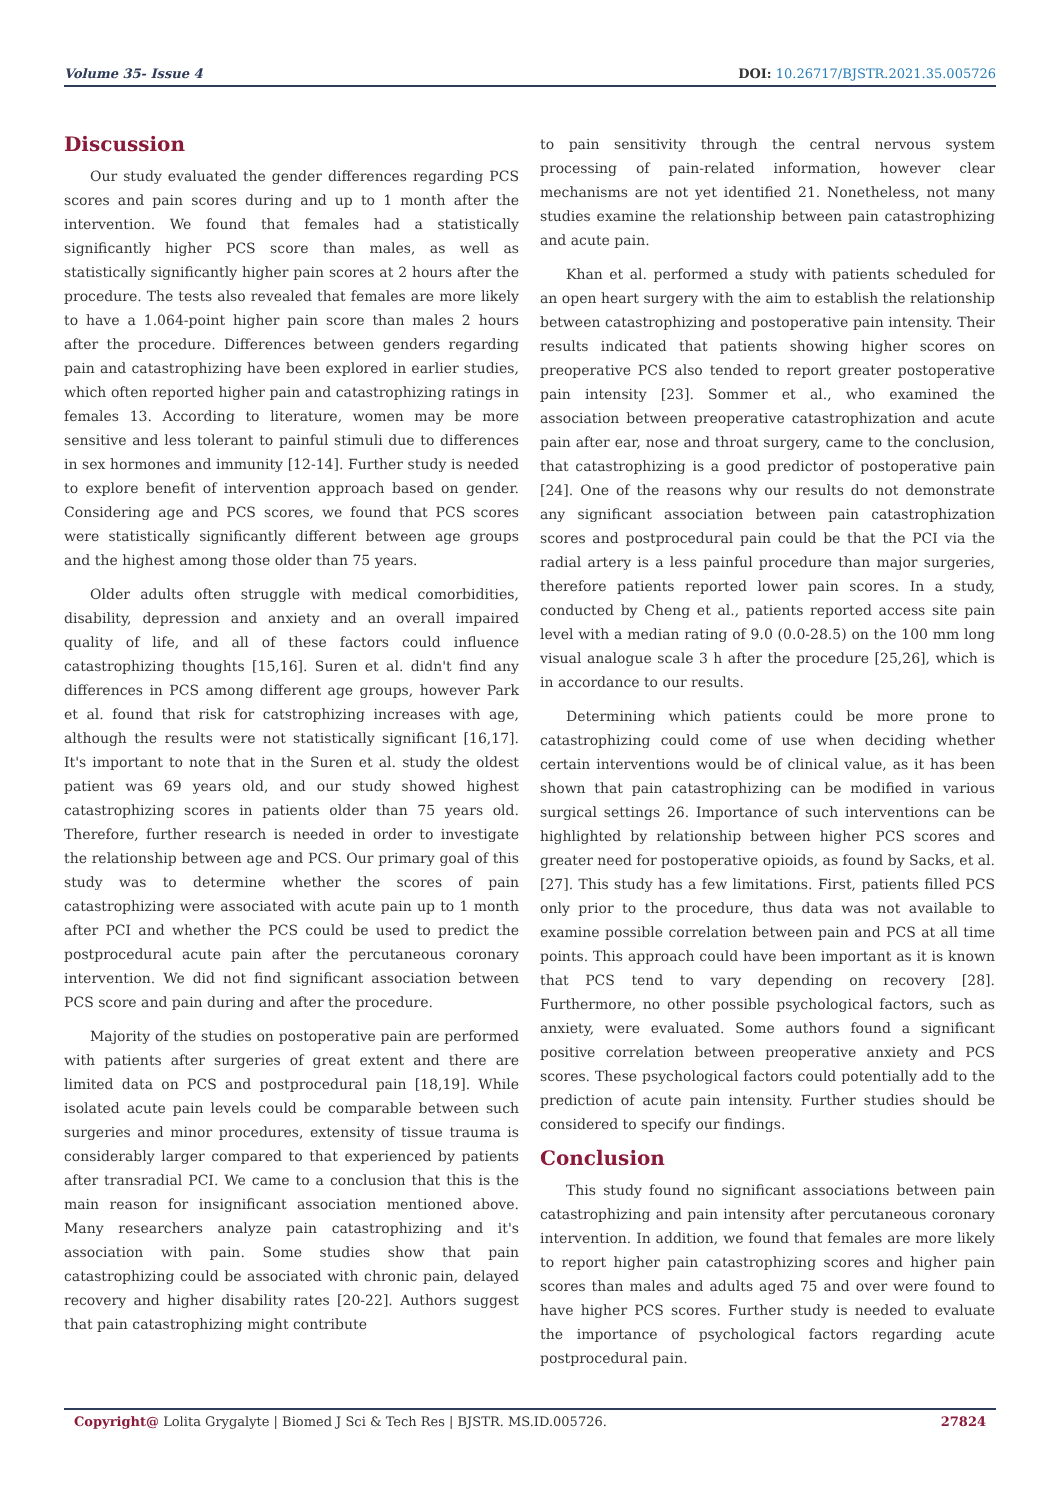Volume 35- Issue 4 DOI: 10.26717/BJSTR.2021.35.005726
Discussion
Our study evaluated the gender differences regarding PCS scores and pain scores during and up to 1 month after the intervention. We found that females had a statistically significantly higher PCS score than males, as well as statistically significantly higher pain scores at 2 hours after the procedure. The tests also revealed that females are more likely to have a 1.064-point higher pain score than males 2 hours after the procedure. Differences between genders regarding pain and catastrophizing have been explored in earlier studies, which often reported higher pain and catastrophizing ratings in females 13. According to literature, women may be more sensitive and less tolerant to painful stimuli due to differences in sex hormones and immunity [12-14]. Further study is needed to explore benefit of intervention approach based on gender. Considering age and PCS scores, we found that PCS scores were statistically significantly different between age groups and the highest among those older than 75 years.
Older adults often struggle with medical comorbidities, disability, depression and anxiety and an overall impaired quality of life, and all of these factors could influence catastrophizing thoughts [15,16]. Suren et al. didn't find any differences in PCS among different age groups, however Park et al. found that risk for catstrophizing increases with age, although the results were not statistically significant [16,17]. It's important to note that in the Suren et al. study the oldest patient was 69 years old, and our study showed highest catastrophizing scores in patients older than 75 years old. Therefore, further research is needed in order to investigate the relationship between age and PCS. Our primary goal of this study was to determine whether the scores of pain catastrophizing were associated with acute pain up to 1 month after PCI and whether the PCS could be used to predict the postprocedural acute pain after the percutaneous coronary intervention. We did not find significant association between PCS score and pain during and after the procedure.
Majority of the studies on postoperative pain are performed with patients after surgeries of great extent and there are limited data on PCS and postprocedural pain [18,19]. While isolated acute pain levels could be comparable between such surgeries and minor procedures, extensity of tissue trauma is considerably larger compared to that experienced by patients after transradial PCI. We came to a conclusion that this is the main reason for insignificant association mentioned above. Many researchers analyze pain catastrophizing and it's association with pain. Some studies show that pain catastrophizing could be associated with chronic pain, delayed recovery and higher disability rates [20-22]. Authors suggest that pain catastrophizing might contribute
to pain sensitivity through the central nervous system processing of pain-related information, however clear mechanisms are not yet identified 21. Nonetheless, not many studies examine the relationship between pain catastrophizing and acute pain.
Khan et al. performed a study with patients scheduled for an open heart surgery with the aim to establish the relationship between catastrophizing and postoperative pain intensity. Their results indicated that patients showing higher scores on preoperative PCS also tended to report greater postoperative pain intensity [23]. Sommer et al., who examined the association between preoperative catastrophization and acute pain after ear, nose and throat surgery, came to the conclusion, that catastrophizing is a good predictor of postoperative pain [24]. One of the reasons why our results do not demonstrate any significant association between pain catastrophization scores and postprocedural pain could be that the PCI via the radial artery is a less painful procedure than major surgeries, therefore patients reported lower pain scores. In a study, conducted by Cheng et al., patients reported access site pain level with a median rating of 9.0 (0.0-28.5) on the 100 mm long visual analogue scale 3 h after the procedure [25,26], which is in accordance to our results.
Determining which patients could be more prone to catastrophizing could come of use when deciding whether certain interventions would be of clinical value, as it has been shown that pain catastrophizing can be modified in various surgical settings 26. Importance of such interventions can be highlighted by relationship between higher PCS scores and greater need for postoperative opioids, as found by Sacks, et al. [27]. This study has a few limitations. First, patients filled PCS only prior to the procedure, thus data was not available to examine possible correlation between pain and PCS at all time points. This approach could have been important as it is known that PCS tend to vary depending on recovery [28]. Furthermore, no other possible psychological factors, such as anxiety, were evaluated. Some authors found a significant positive correlation between preoperative anxiety and PCS scores. These psychological factors could potentially add to the prediction of acute pain intensity. Further studies should be considered to specify our findings.
Conclusion
This study found no significant associations between pain catastrophizing and pain intensity after percutaneous coronary intervention. In addition, we found that females are more likely to report higher pain catastrophizing scores and higher pain scores than males and adults aged 75 and over were found to have higher PCS scores. Further study is needed to evaluate the importance of psychological factors regarding acute postprocedural pain.
Copyright@ Lolita Grygalyte | Biomed J Sci & Tech Res | BJSTR. MS.ID.005726. 27824